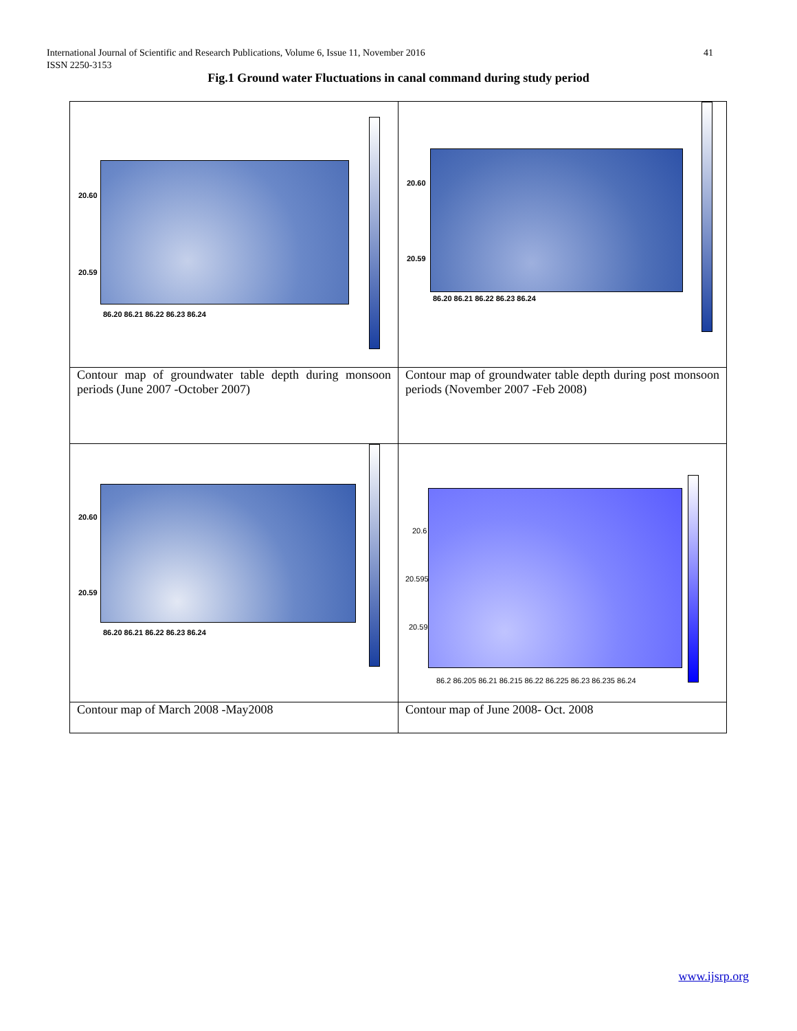International Journal of Scientific and Research Publications, Volume 6, Issue 11, November 2016
ISSN 2250-3153
41
Fig.1 Ground water Fluctuations in canal command during study period
| 86.20 86.21 86.22 86.23 86.24 20.60 20.59 | 86.20 86.21 86.22 86.23 86.24 20.60 20.59 |
| Contour map of groundwater table depth during monsoon periods (June 2007 -October 2007) | Contour map of groundwater table depth during post monsoon periods (November 2007 -Feb 2008) |
| 86.20 86.21 86.22 86.23 86.24 20.60 20.59 | 86.2 86.205 86.21 86.215 86.22 86.225 86.23 86.235 86.24 20.6 20.595 20.59 |
| Contour map of March 2008 -May2008 | Contour map of June 2008- Oct. 2008 |
www.ijsrp.org